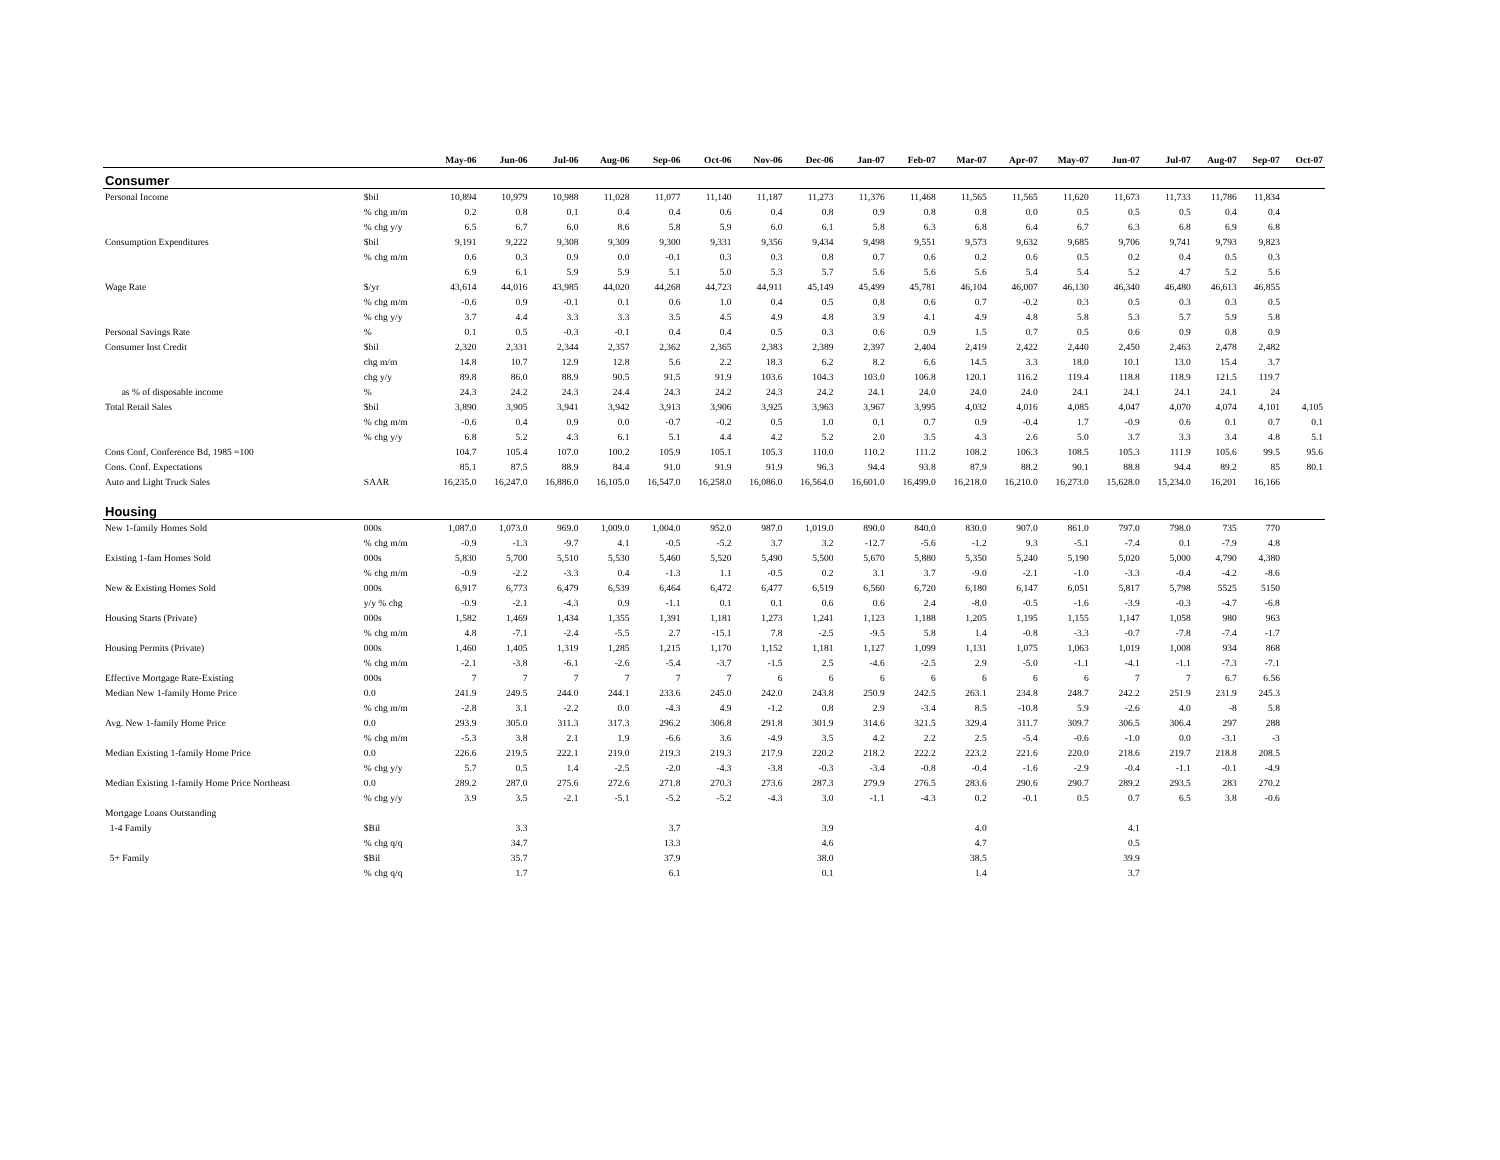| | | May-06 | Jun-06 | Jul-06 | Aug-06 | Sep-06 | Oct-06 | Nov-06 | Dec-06 | Jan-07 | Feb-07 | Mar-07 | Apr-07 | May-07 | Jun-07 | Jul-07 | Aug-07 | Sep-07 | Oct-07 |
| --- | --- | --- | --- | --- | --- | --- | --- | --- | --- | --- | --- | --- | --- | --- | --- | --- | --- | --- | --- |
| Consumer | | | | | | | | | | | | | | | | | | | |
| Personal Income | $bil | 10,894 | 10,979 | 10,988 | 11,028 | 11,077 | 11,140 | 11,187 | 11,273 | 11,376 | 11,468 | 11,565 | 11,565 | 11,620 | 11,673 | 11,733 | 11,786 | 11,834 | |
| | % chg m/m | 0.2 | 0.8 | 0.1 | 0.4 | 0.4 | 0.6 | 0.4 | 0.8 | 0.9 | 0.8 | 0.8 | 0.0 | 0.5 | 0.5 | 0.5 | 0.4 | 0.4 | |
| | % chg y/y | 6.5 | 6.7 | 6.0 | 8.6 | 5.8 | 5.9 | 6.0 | 6.1 | 5.8 | 6.3 | 6.8 | 6.4 | 6.7 | 6.3 | 6.8 | 6.9 | 6.8 | |
| Consumption Expenditures | $bil | 9,191 | 9,222 | 9,308 | 9,309 | 9,300 | 9,331 | 9,356 | 9,434 | 9,498 | 9,551 | 9,573 | 9,632 | 9,685 | 9,706 | 9,741 | 9,793 | 9,823 | |
| | % chg m/m | 0.6 | 0.3 | 0.9 | 0.0 | -0.1 | 0.3 | 0.3 | 0.8 | 0.7 | 0.6 | 0.2 | 0.6 | 0.5 | 0.2 | 0.4 | 0.5 | 0.3 | |
| | | 6.9 | 6.1 | 5.9 | 5.9 | 5.1 | 5.0 | 5.3 | 5.7 | 5.6 | 5.6 | 5.6 | 5.4 | 5.4 | 5.2 | 4.7 | 5.2 | 5.6 | |
| Wage Rate | $/yr | 43,614 | 44,016 | 43,985 | 44,020 | 44,268 | 44,723 | 44,911 | 45,149 | 45,499 | 45,781 | 46,104 | 46,007 | 46,130 | 46,340 | 46,480 | 46,613 | 46,855 | |
| | % chg m/m | -0.6 | 0.9 | -0.1 | 0.1 | 0.6 | 1.0 | 0.4 | 0.5 | 0.8 | 0.6 | 0.7 | -0.2 | 0.3 | 0.5 | 0.3 | 0.3 | 0.5 | |
| | % chg y/y | 3.7 | 4.4 | 3.3 | 3.3 | 3.5 | 4.5 | 4.9 | 4.8 | 3.9 | 4.1 | 4.9 | 4.8 | 5.8 | 5.3 | 5.7 | 5.9 | 5.8 | |
| Personal Savings Rate | % | 0.1 | 0.5 | -0.3 | -0.1 | 0.4 | 0.4 | 0.5 | 0.3 | 0.6 | 0.9 | 1.5 | 0.7 | 0.5 | 0.6 | 0.9 | 0.8 | 0.9 | |
| Consumer Inst Credit | $bil | 2,320 | 2,331 | 2,344 | 2,357 | 2,362 | 2,365 | 2,383 | 2,389 | 2,397 | 2,404 | 2,419 | 2,422 | 2,440 | 2,450 | 2,463 | 2,478 | 2,482 | |
| | chg m/m | 14.8 | 10.7 | 12.9 | 12.8 | 5.6 | 2.2 | 18.3 | 6.2 | 8.2 | 6.6 | 14.5 | 3.3 | 18.0 | 10.1 | 13.0 | 15.4 | 3.7 | |
| | chg y/y | 89.8 | 86.0 | 88.9 | 90.5 | 91.5 | 91.9 | 103.6 | 104.3 | 103.0 | 106.8 | 120.1 | 116.2 | 119.4 | 118.8 | 118.9 | 121.5 | 119.7 | |
| as % of disposable income | % | 24.3 | 24.2 | 24.3 | 24.4 | 24.3 | 24.2 | 24.3 | 24.2 | 24.1 | 24.0 | 24.0 | 24.0 | 24.1 | 24.1 | 24.1 | 24.1 | 24 | |
| Total Retail Sales | $bil | 3,890 | 3,905 | 3,941 | 3,942 | 3,913 | 3,906 | 3,925 | 3,963 | 3,967 | 3,995 | 4,032 | 4,016 | 4,085 | 4,047 | 4,070 | 4,074 | 4,101 | 4,105 |
| | % chg m/m | -0.6 | 0.4 | 0.9 | 0.0 | -0.7 | -0.2 | 0.5 | 1.0 | 0.1 | 0.7 | 0.9 | -0.4 | 1.7 | -0.9 | 0.6 | 0.1 | 0.7 | 0.1 |
| | % chg y/y | 6.8 | 5.2 | 4.3 | 6.1 | 5.1 | 4.4 | 4.2 | 5.2 | 2.0 | 3.5 | 4.3 | 2.6 | 5.0 | 3.7 | 3.3 | 3.4 | 4.8 | 5.1 |
| Cons Conf, Conference Bd, 1985 =100 | | 104.7 | 105.4 | 107.0 | 100.2 | 105.9 | 105.1 | 105.3 | 110.0 | 110.2 | 111.2 | 108.2 | 106.3 | 108.5 | 105.3 | 111.9 | 105.6 | 99.5 | 95.6 |
| Cons. Conf. Expectations | | 85.1 | 87.5 | 88.9 | 84.4 | 91.0 | 91.9 | 91.9 | 96.3 | 94.4 | 93.8 | 87.9 | 88.2 | 90.1 | 88.8 | 94.4 | 89.2 | 85 | 80.1 |
| Auto and Light Truck Sales | SAAR | 16,235.0 | 16,247.0 | 16,886.0 | 16,105.0 | 16,547.0 | 16,258.0 | 16,086.0 | 16,564.0 | 16,601.0 | 16,499.0 | 16,218.0 | 16,210.0 | 16,273.0 | 15,628.0 | 15,234.0 | 16,201 | 16,166 | |
| Housing | | | | | | | | | | | | | | | | | | | |
| New 1-family Homes Sold | 000s | 1,087.0 | 1,073.0 | 969.0 | 1,009.0 | 1,004.0 | 952.0 | 987.0 | 1,019.0 | 890.0 | 840.0 | 830.0 | 907.0 | 861.0 | 797.0 | 798.0 | 735 | 770 | |
| | % chg m/m | -0.9 | -1.3 | -9.7 | 4.1 | -0.5 | -5.2 | 3.7 | 3.2 | -12.7 | -5.6 | -1.2 | 9.3 | -5.1 | -7.4 | 0.1 | -7.9 | 4.8 | |
| Existing 1-fam Homes Sold | 000s | 5,830 | 5,700 | 5,510 | 5,530 | 5,460 | 5,520 | 5,490 | 5,500 | 5,670 | 5,880 | 5,350 | 5,240 | 5,190 | 5,020 | 5,000 | 4,790 | 4,380 | |
| | % chg m/m | -0.9 | -2.2 | -3.3 | 0.4 | -1.3 | 1.1 | -0.5 | 0.2 | 3.1 | 3.7 | -9.0 | -2.1 | -1.0 | -3.3 | -0.4 | -4.2 | -8.6 | |
| New & Existing Homes Sold | 000s | 6,917 | 6,773 | 6,479 | 6,539 | 6,464 | 6,472 | 6,477 | 6,519 | 6,560 | 6,720 | 6,180 | 6,147 | 6,051 | 5,817 | 5,798 | 5525 | 5150 | |
| | y/y % chg | -0.9 | -2.1 | -4.3 | 0.9 | -1.1 | 0.1 | 0.1 | 0.6 | 0.6 | 2.4 | -8.0 | -0.5 | -1.6 | -3.9 | -0.3 | -4.7 | -6.8 | |
| Housing Starts (Private) | 000s | 1,582 | 1,469 | 1,434 | 1,355 | 1,391 | 1,181 | 1,273 | 1,241 | 1,123 | 1,188 | 1,205 | 1,195 | 1,155 | 1,147 | 1,058 | 980 | 963 | |
| | % chg m/m | 4.8 | -7.1 | -2.4 | -5.5 | 2.7 | -15.1 | 7.8 | -2.5 | -9.5 | 5.8 | 1.4 | -0.8 | -3.3 | -0.7 | -7.8 | -7.4 | -1.7 | |
| Housing Permits (Private) | 000s | 1,460 | 1,405 | 1,319 | 1,285 | 1,215 | 1,170 | 1,152 | 1,181 | 1,127 | 1,099 | 1,131 | 1,075 | 1,063 | 1,019 | 1,008 | 934 | 868 | |
| | % chg m/m | -2.1 | -3.8 | -6.1 | -2.6 | -5.4 | -3.7 | -1.5 | 2.5 | -4.6 | -2.5 | 2.9 | -5.0 | -1.1 | -4.1 | -1.1 | -7.3 | -7.1 | |
| Effective Mortgage Rate-Existing | 000s | 7 | 7 | 7 | 7 | 7 | 7 | 6 | 6 | 6 | 6 | 6 | 6 | 6 | 7 | 7 | 6.7 | 6.56 | |
| Median New 1-family Home Price | 0.0 | 241.9 | 249.5 | 244.0 | 244.1 | 233.6 | 245.0 | 242.0 | 243.8 | 250.9 | 242.5 | 263.1 | 234.8 | 248.7 | 242.2 | 251.9 | 231.9 | 245.3 | |
| | % chg m/m | -2.8 | 3.1 | -2.2 | 0.0 | -4.3 | 4.9 | -1.2 | 0.8 | 2.9 | -3.4 | 8.5 | -10.8 | 5.9 | -2.6 | 4.0 | -8 | 5.8 | |
| Avg. New 1-family Home Price | 0.0 | 293.9 | 305.0 | 311.3 | 317.3 | 296.2 | 306.8 | 291.8 | 301.9 | 314.6 | 321.5 | 329.4 | 311.7 | 309.7 | 306.5 | 306.4 | 297 | 288 | |
| | % chg m/m | -5.3 | 3.8 | 2.1 | 1.9 | -6.6 | 3.6 | -4.9 | 3.5 | 4.2 | 2.2 | 2.5 | -5.4 | -0.6 | -1.0 | 0.0 | -3.1 | -3 | |
| Median Existing 1-family Home Price | 0.0 | 226.6 | 219.5 | 222.1 | 219.0 | 219.3 | 219.3 | 217.9 | 220.2 | 218.2 | 222.2 | 223.2 | 221.6 | 220.0 | 218.6 | 219.7 | 218.8 | 208.5 | |
| | % chg y/y | 5.7 | 0.5 | 1.4 | -2.5 | -2.0 | -4.3 | -3.8 | -0.3 | -3.4 | -0.8 | -0.4 | -1.6 | -2.9 | -0.4 | -1.1 | -0.1 | -4.9 | |
| Median Existing 1-family Home Price Northeast | 0.0 | 289.2 | 287.0 | 275.6 | 272.6 | 271.8 | 270.3 | 273.6 | 287.3 | 279.9 | 276.5 | 283.6 | 290.6 | 290.7 | 289.2 | 293.5 | 283 | 270.2 | |
| | % chg y/y | 3.9 | 3.5 | -2.1 | -5.1 | -5.2 | -5.2 | -4.3 | 3.0 | -1.1 | -4.3 | 0.2 | -0.1 | 0.5 | 0.7 | 6.5 | 3.8 | -0.6 | |
| Mortgage Loans Outstanding | | | | | | | | | | | | | | | | | | | |
| 1-4 Family | $Bil | | 3.3 | | | 3.7 | | | 3.9 | | | 4.0 | | | 4.1 | | | | |
| | % chg q/q | | 34.7 | | | 13.3 | | | 4.6 | | | 4.7 | | | 0.5 | | | | |
| 5+ Family | $Bil | | 35.7 | | | 37.9 | | | 38.0 | | | 38.5 | | | 39.9 | | | | |
| | % chg q/q | | 1.7 | | | 6.1 | | | 0.1 | | | 1.4 | | | 3.7 | | | | |